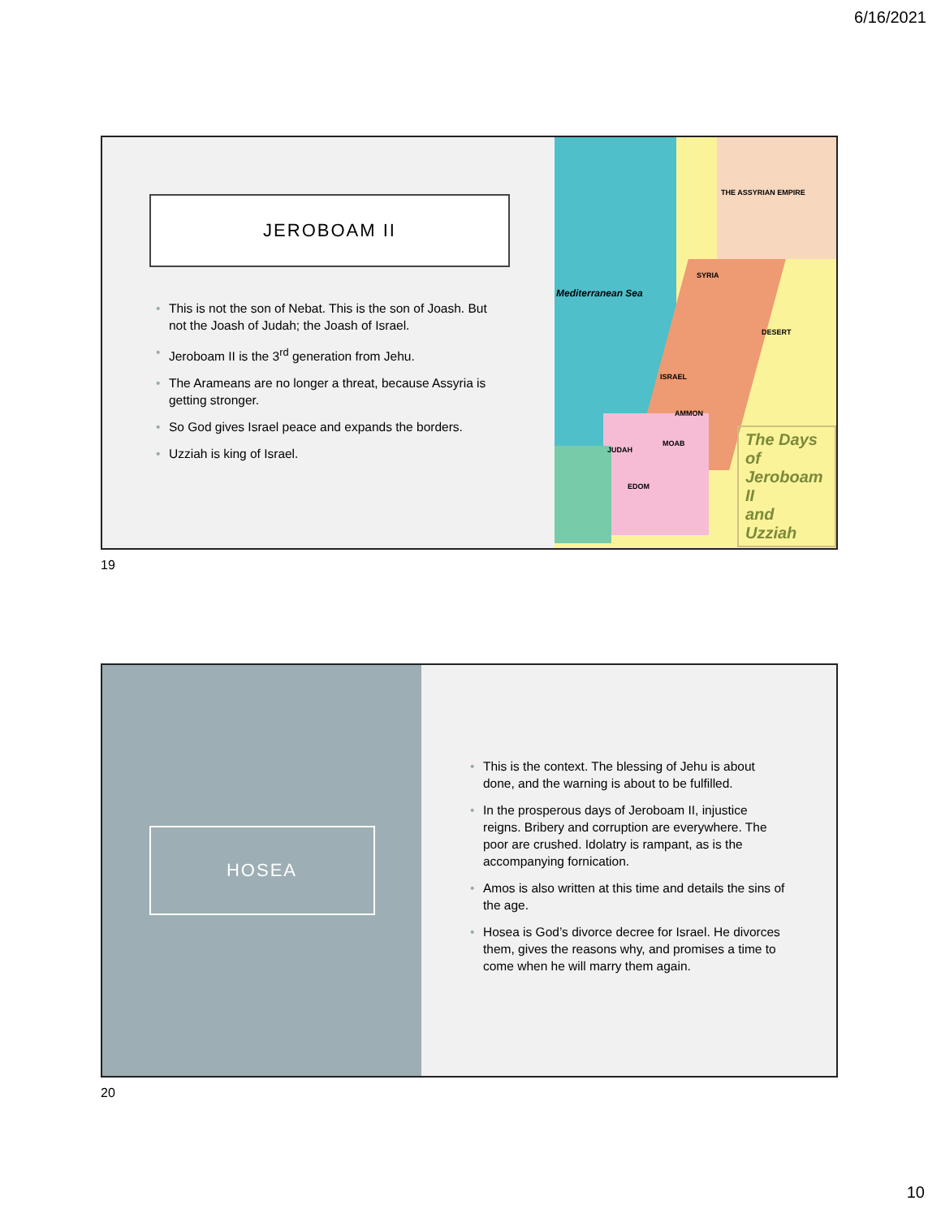6/16/2021
JEROBOAM II
• This is not the son of Nebat. This is the son of Joash. But not the Joash of Judah; the Joash of Israel.
• Jeroboam II is the 3<sup>rd</sup> generation from Jehu.
• The Arameans are no longer a threat, because Assyria is getting stronger.
• So God gives Israel peace and expands the borders.
• Uzziah is king of Israel.
Mediterranean Sea
THE ASSYRIAN EMPIRE
DESERT
SYRIA
ISRAEL
AMMON
MOAB
JUDAH
EDOM
The Days of
Jeroboam II
and Uzziah
19
HOSEA
• This is the context. The blessing of Jehu is about done, and the warning is about to be fulfilled.
• In the prosperous days of Jeroboam II, injustice reigns. Bribery and corruption are everywhere. The poor are crushed. Idolatry is rampant, as is the accompanying fornication.
• Amos is also written at this time and details the sins of the age.
• Hosea is God’s divorce decree for Israel. He divorces them, gives the reasons why, and promises a time to come when he will marry them again.
20
10